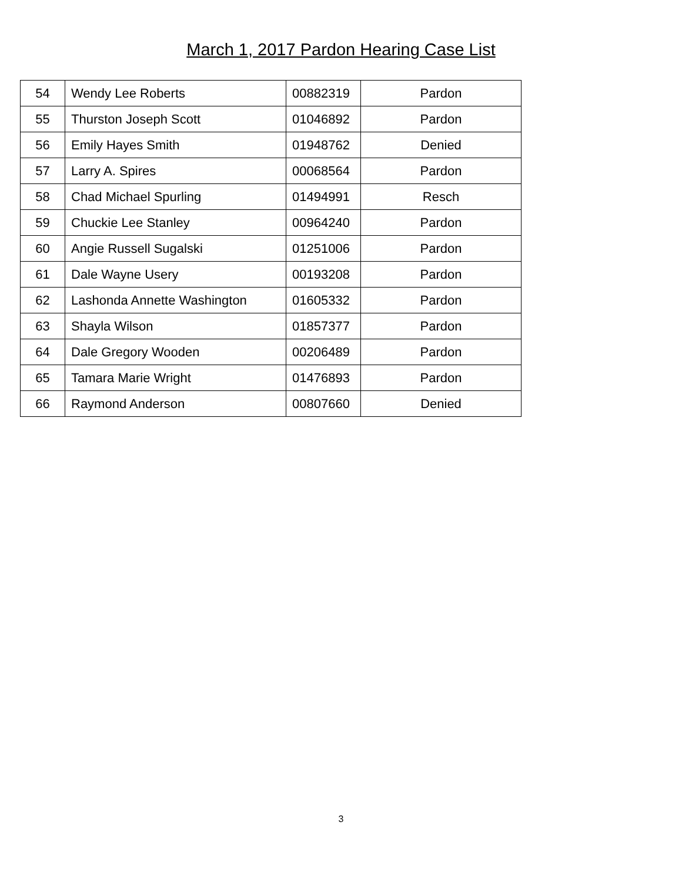March 1, 2017 Pardon Hearing Case List
| 54 | Wendy Lee Roberts | 00882319 | Pardon |
| 55 | Thurston Joseph Scott | 01046892 | Pardon |
| 56 | Emily Hayes Smith | 01948762 | Denied |
| 57 | Larry A. Spires | 00068564 | Pardon |
| 58 | Chad Michael Spurling | 01494991 | Resch |
| 59 | Chuckie Lee Stanley | 00964240 | Pardon |
| 60 | Angie Russell Sugalski | 01251006 | Pardon |
| 61 | Dale Wayne Usery | 00193208 | Pardon |
| 62 | Lashonda Annette Washington | 01605332 | Pardon |
| 63 | Shayla Wilson | 01857377 | Pardon |
| 64 | Dale Gregory Wooden | 00206489 | Pardon |
| 65 | Tamara Marie Wright | 01476893 | Pardon |
| 66 | Raymond Anderson | 00807660 | Denied |
3